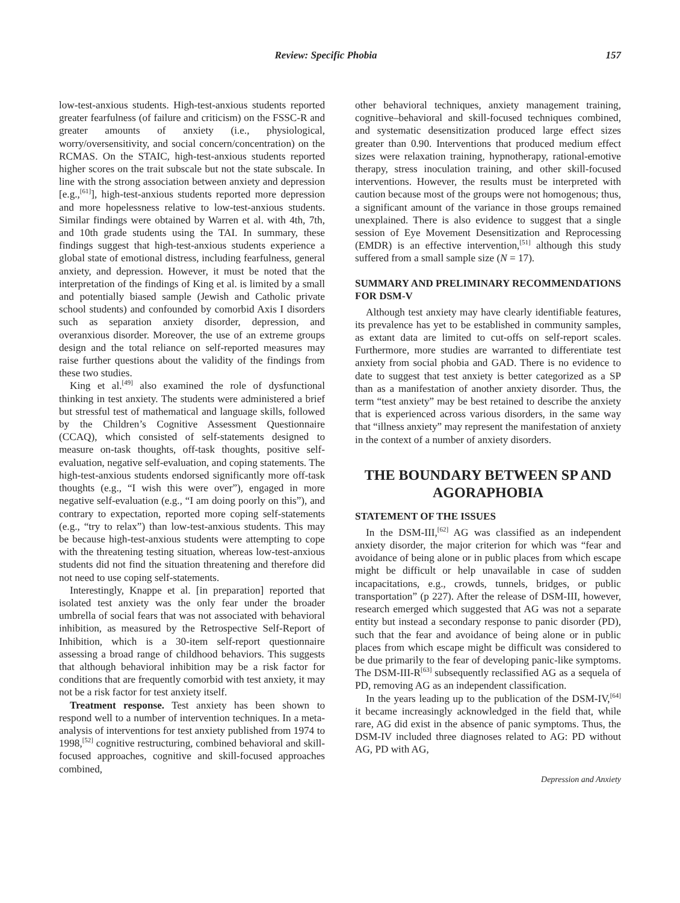Review: Specific Phobia 157
low-test-anxious students. High-test-anxious students reported greater fearfulness (of failure and criticism) on the FSSC-R and greater amounts of anxiety (i.e., physiological, worry/oversensitivity, and social concern/concentration) on the RCMAS. On the STAIC, high-test-anxious students reported higher scores on the trait subscale but not the state subscale. In line with the strong association between anxiety and depression [e.g.,<sup>[61]</sup>], high-test-anxious students reported more depression and more hopelessness relative to low-test-anxious students. Similar findings were obtained by Warren et al. with 4th, 7th, and 10th grade students using the TAI. In summary, these findings suggest that high-test-anxious students experience a global state of emotional distress, including fearfulness, general anxiety, and depression. However, it must be noted that the interpretation of the findings of King et al. is limited by a small and potentially biased sample (Jewish and Catholic private school students) and confounded by comorbid Axis I disorders such as separation anxiety disorder, depression, and overanxious disorder. Moreover, the use of an extreme groups design and the total reliance on self-reported measures may raise further questions about the validity of the findings from these two studies.
King et al.<sup>[49]</sup> also examined the role of dysfunctional thinking in test anxiety. The students were administered a brief but stressful test of mathematical and language skills, followed by the Children’s Cognitive Assessment Questionnaire (CCAQ), which consisted of self-statements designed to measure on-task thoughts, off-task thoughts, positive self-evaluation, negative self-evaluation, and coping statements. The high-test-anxious students endorsed significantly more off-task thoughts (e.g., “I wish this were over”), engaged in more negative self-evaluation (e.g., “I am doing poorly on this”), and contrary to expectation, reported more coping self-statements (e.g., “try to relax”) than low-test-anxious students. This may be because high-test-anxious students were attempting to cope with the threatening testing situation, whereas low-test-anxious students did not find the situation threatening and therefore did not need to use coping self-statements.
Interestingly, Knappe et al. [in preparation] reported that isolated test anxiety was the only fear under the broader umbrella of social fears that was not associated with behavioral inhibition, as measured by the Retrospective Self-Report of Inhibition, which is a 30-item self-report questionnaire assessing a broad range of childhood behaviors. This suggests that although behavioral inhibition may be a risk factor for conditions that are frequently comorbid with test anxiety, it may not be a risk factor for test anxiety itself.
Treatment response. Test anxiety has been shown to respond well to a number of intervention techniques. In a meta-analysis of interventions for test anxiety published from 1974 to 1998,<sup>[52]</sup> cognitive restructuring, combined behavioral and skill-focused approaches, cognitive and skill-focused approaches combined,
other behavioral techniques, anxiety management training, cognitive–behavioral and skill-focused techniques combined, and systematic desensitization produced large effect sizes greater than 0.90. Interventions that produced medium effect sizes were relaxation training, hypnotherapy, rational-emotive therapy, stress inoculation training, and other skill-focused interventions. However, the results must be interpreted with caution because most of the groups were not homogenous; thus, a significant amount of the variance in those groups remained unexplained. There is also evidence to suggest that a single session of Eye Movement Desensitization and Reprocessing (EMDR) is an effective intervention,<sup>[51]</sup> although this study suffered from a small sample size (N = 17).
SUMMARY AND PRELIMINARY RECOMMENDATIONS FOR DSM-V
Although test anxiety may have clearly identifiable features, its prevalence has yet to be established in community samples, as extant data are limited to cut-offs on self-report scales. Furthermore, more studies are warranted to differentiate test anxiety from social phobia and GAD. There is no evidence to date to suggest that test anxiety is better categorized as a SP than as a manifestation of another anxiety disorder. Thus, the term “test anxiety” may be best retained to describe the anxiety that is experienced across various disorders, in the same way that “illness anxiety” may represent the manifestation of anxiety in the context of a number of anxiety disorders.
THE BOUNDARY BETWEEN SP AND AGORAPHOBIA
STATEMENT OF THE ISSUES
In the DSM-III,<sup>[62]</sup> AG was classified as an independent anxiety disorder, the major criterion for which was “fear and avoidance of being alone or in public places from which escape might be difficult or help unavailable in case of sudden incapacitations, e.g., crowds, tunnels, bridges, or public transportation” (p 227). After the release of DSM-III, however, research emerged which suggested that AG was not a separate entity but instead a secondary response to panic disorder (PD), such that the fear and avoidance of being alone or in public places from which escape might be difficult was considered to be due primarily to the fear of developing panic-like symptoms. The DSM-III-R<sup>[63]</sup> subsequently reclassified AG as a sequela of PD, removing AG as an independent classification.
In the years leading up to the publication of the DSM-IV,<sup>[64]</sup> it became increasingly acknowledged in the field that, while rare, AG did exist in the absence of panic symptoms. Thus, the DSM-IV included three diagnoses related to AG: PD without AG, PD with AG,
Depression and Anxiety